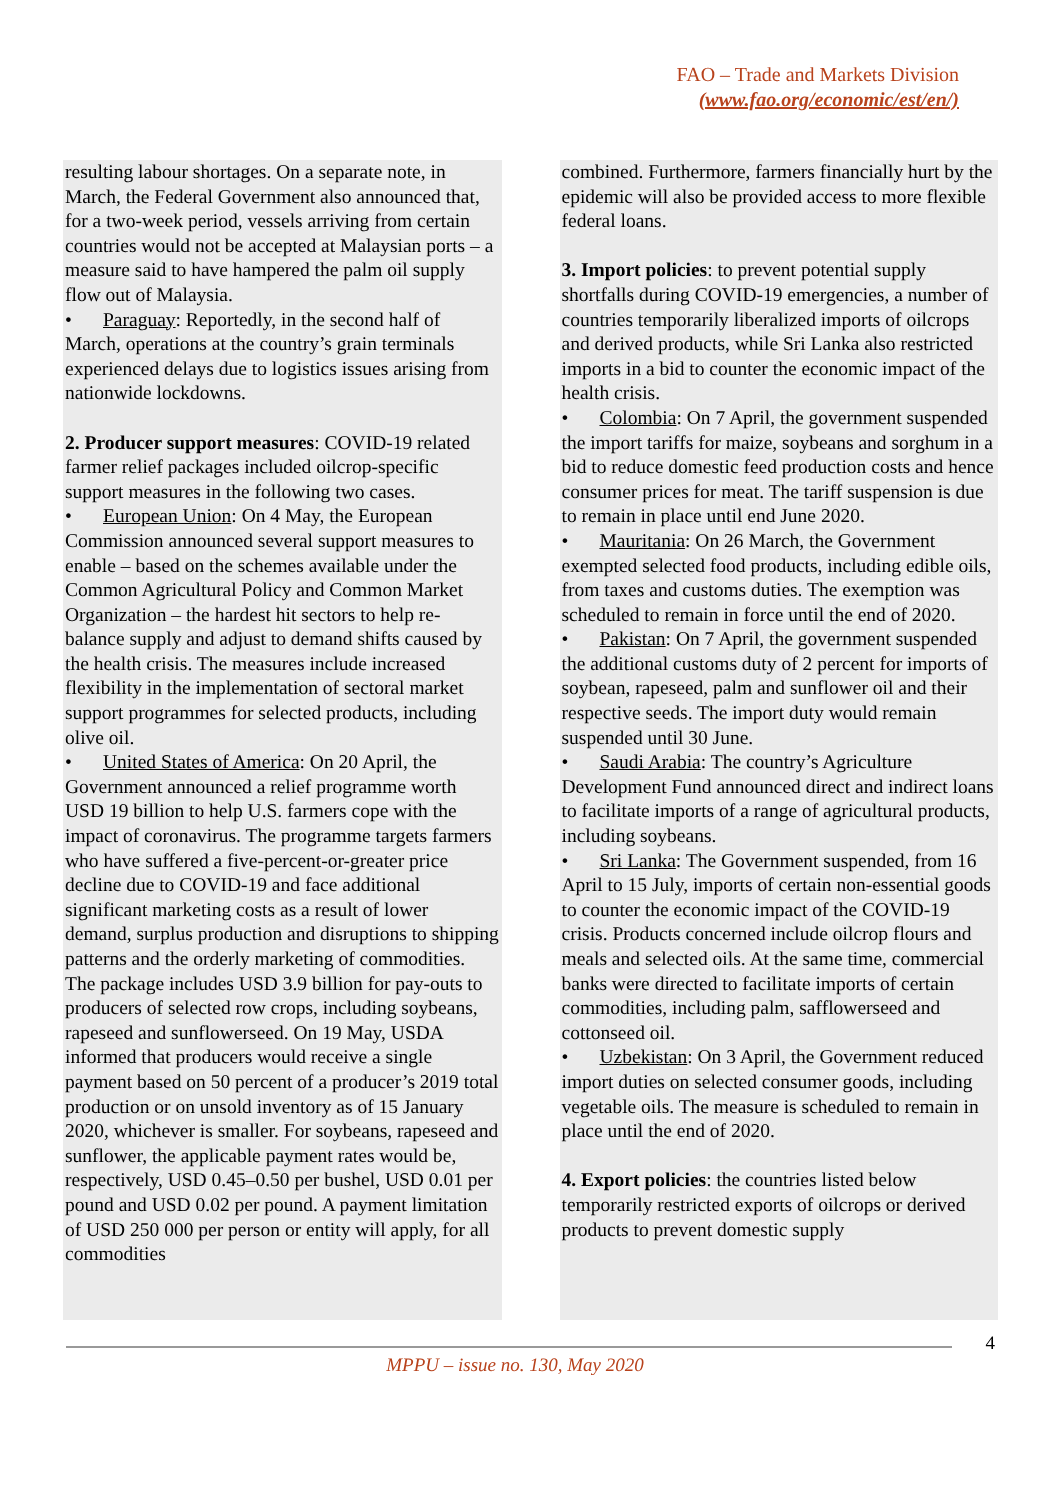FAO – Trade and Markets Division
(www.fao.org/economic/est/en/)
resulting labour shortages. On a separate note, in March, the Federal Government also announced that, for a two-week period, vessels arriving from certain countries would not be accepted at Malaysian ports – a measure said to have hampered the palm oil supply flow out of Malaysia.
• Paraguay: Reportedly, in the second half of March, operations at the country’s grain terminals experienced delays due to logistics issues arising from nationwide lockdowns.
2. Producer support measures: COVID-19 related farmer relief packages included oilcrop-specific support measures in the following two cases.
• European Union: On 4 May, the European Commission announced several support measures to enable – based on the schemes available under the Common Agricultural Policy and Common Market Organization – the hardest hit sectors to help re-balance supply and adjust to demand shifts caused by the health crisis. The measures include increased flexibility in the implementation of sectoral market support programmes for selected products, including olive oil.
• United States of America: On 20 April, the Government announced a relief programme worth USD 19 billion to help U.S. farmers cope with the impact of coronavirus. The programme targets farmers who have suffered a five-percent-or-greater price decline due to COVID-19 and face additional significant marketing costs as a result of lower demand, surplus production and disruptions to shipping patterns and the orderly marketing of commodities. The package includes USD 3.9 billion for pay-outs to producers of selected row crops, including soybeans, rapeseed and sunflowerseed. On 19 May, USDA informed that producers would receive a single payment based on 50 percent of a producer’s 2019 total production or on unsold inventory as of 15 January 2020, whichever is smaller. For soybeans, rapeseed and sunflower, the applicable payment rates would be, respectively, USD 0.45–0.50 per bushel, USD 0.01 per pound and USD 0.02 per pound. A payment limitation of USD 250 000 per person or entity will apply, for all commodities
combined. Furthermore, farmers financially hurt by the epidemic will also be provided access to more flexible federal loans.
3. Import policies: to prevent potential supply shortfalls during COVID-19 emergencies, a number of countries temporarily liberalized imports of oilcrops and derived products, while Sri Lanka also restricted imports in a bid to counter the economic impact of the health crisis.
• Colombia: On 7 April, the government suspended the import tariffs for maize, soybeans and sorghum in a bid to reduce domestic feed production costs and hence consumer prices for meat. The tariff suspension is due to remain in place until end June 2020.
• Mauritania: On 26 March, the Government exempted selected food products, including edible oils, from taxes and customs duties. The exemption was scheduled to remain in force until the end of 2020.
• Pakistan: On 7 April, the government suspended the additional customs duty of 2 percent for imports of soybean, rapeseed, palm and sunflower oil and their respective seeds. The import duty would remain suspended until 30 June.
• Saudi Arabia: The country’s Agriculture Development Fund announced direct and indirect loans to facilitate imports of a range of agricultural products, including soybeans.
• Sri Lanka: The Government suspended, from 16 April to 15 July, imports of certain non-essential goods to counter the economic impact of the COVID-19 crisis. Products concerned include oilcrop flours and meals and selected oils. At the same time, commercial banks were directed to facilitate imports of certain commodities, including palm, safflowerseed and cottonseed oil.
• Uzbekistan: On 3 April, the Government reduced import duties on selected consumer goods, including vegetable oils. The measure is scheduled to remain in place until the end of 2020.
4. Export policies: the countries listed below temporarily restricted exports of oilcrops or derived products to prevent domestic supply
4
MPPU – issue no. 130, May 2020